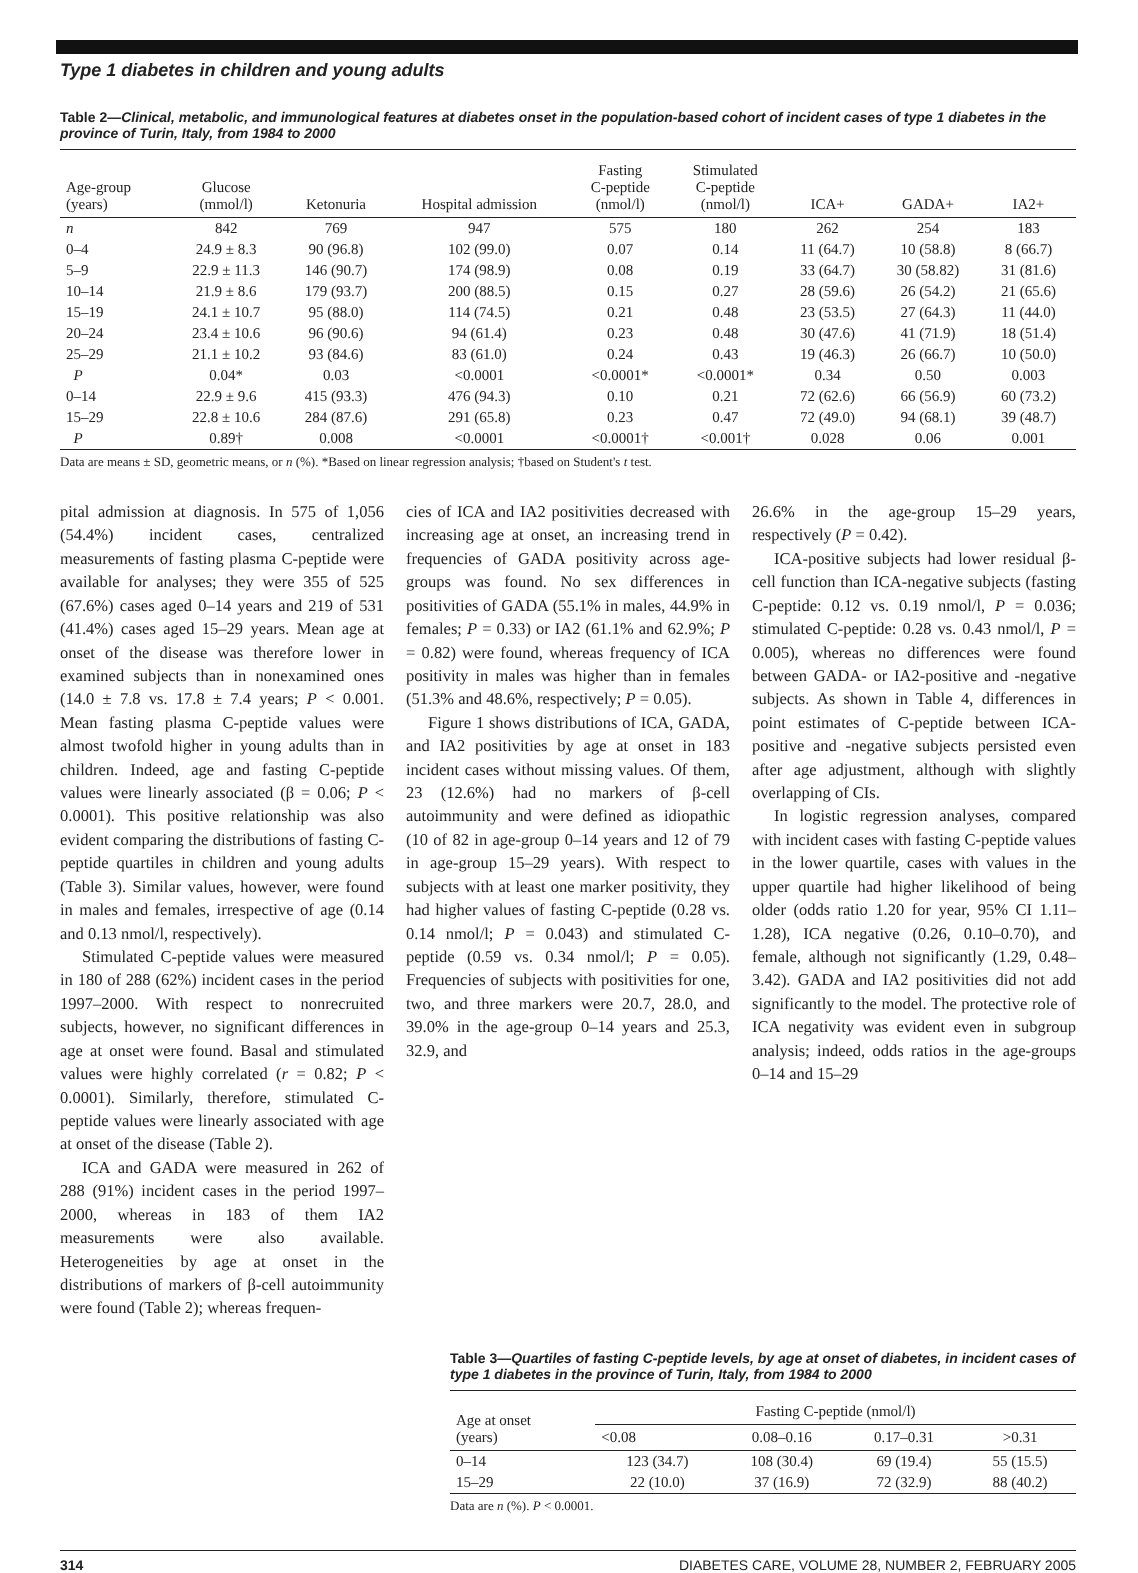Type 1 diabetes in children and young adults
Table 2—Clinical, metabolic, and immunological features at diabetes onset in the population-based cohort of incident cases of type 1 diabetes in the province of Turin, Italy, from 1984 to 2000
| Age-group (years) | Glucose (mmol/l) | Ketonuria | Hospital admission | Fasting C-peptide (nmol/l) | Stimulated C-peptide (nmol/l) | ICA+ | GADA+ | IA2+ |
| --- | --- | --- | --- | --- | --- | --- | --- | --- |
| n | 842 | 769 | 947 | 575 | 180 | 262 | 254 | 183 |
| 0–4 | 24.9 ± 8.3 | 90 (96.8) | 102 (99.0) | 0.07 | 0.14 | 11 (64.7) | 10 (58.8) | 8 (66.7) |
| 5–9 | 22.9 ± 11.3 | 146 (90.7) | 174 (98.9) | 0.08 | 0.19 | 33 (64.7) | 30 (58.82) | 31 (81.6) |
| 10–14 | 21.9 ± 8.6 | 179 (93.7) | 200 (88.5) | 0.15 | 0.27 | 28 (59.6) | 26 (54.2) | 21 (65.6) |
| 15–19 | 24.1 ± 10.7 | 95 (88.0) | 114 (74.5) | 0.21 | 0.48 | 23 (53.5) | 27 (64.3) | 11 (44.0) |
| 20–24 | 23.4 ± 10.6 | 96 (90.6) | 94 (61.4) | 0.23 | 0.48 | 30 (47.6) | 41 (71.9) | 18 (51.4) |
| 25–29 | 21.1 ± 10.2 | 93 (84.6) | 83 (61.0) | 0.24 | 0.43 | 19 (46.3) | 26 (66.7) | 10 (50.0) |
| P | 0.04* | 0.03 | <0.0001 | <0.0001* | <0.0001* | 0.34 | 0.50 | 0.003 |
| 0–14 | 22.9 ± 9.6 | 415 (93.3) | 476 (94.3) | 0.10 | 0.21 | 72 (62.6) | 66 (56.9) | 60 (73.2) |
| 15–29 | 22.8 ± 10.6 | 284 (87.6) | 291 (65.8) | 0.23 | 0.47 | 72 (49.0) | 94 (68.1) | 39 (48.7) |
| P | 0.89† | 0.008 | <0.0001 | <0.0001† | <0.001† | 0.028 | 0.06 | 0.001 |
Data are means ± SD, geometric means, or n (%). *Based on linear regression analysis; †based on Student's t test.
pital admission at diagnosis. In 575 of 1,056 (54.4%) incident cases, centralized measurements of fasting plasma C-peptide were available for analyses; they were 355 of 525 (67.6%) cases aged 0–14 years and 219 of 531 (41.4%) cases aged 15–29 years. Mean age at onset of the disease was therefore lower in examined subjects than in nonexamined ones (14.0 ± 7.8 vs. 17.8 ± 7.4 years; P < 0.001. Mean fasting plasma C-peptide values were almost twofold higher in young adults than in children. Indeed, age and fasting C-peptide values were linearly associated (β = 0.06; P < 0.0001). This positive relationship was also evident comparing the distributions of fasting C-peptide quartiles in children and young adults (Table 3). Similar values, however, were found in males and females, irrespective of age (0.14 and 0.13 nmol/l, respectively).
Stimulated C-peptide values were measured in 180 of 288 (62%) incident cases in the period 1997–2000. With respect to nonrecruited subjects, however, no significant differences in age at onset were found. Basal and stimulated values were highly correlated (r = 0.82; P < 0.0001). Similarly, therefore, stimulated C-peptide values were linearly associated with age at onset of the disease (Table 2).
ICA and GADA were measured in 262 of 288 (91%) incident cases in the period 1997–2000, whereas in 183 of them IA2 measurements were also available. Heterogeneities by age at onset in the distributions of markers of β-cell autoimmunity were found (Table 2); whereas frequen-
cies of ICA and IA2 positivities decreased with increasing age at onset, an increasing trend in frequencies of GADA positivity across age-groups was found. No sex differences in positivities of GADA (55.1% in males, 44.9% in females; P = 0.33) or IA2 (61.1% and 62.9%; P = 0.82) were found, whereas frequency of ICA positivity in males was higher than in females (51.3% and 48.6%, respectively; P = 0.05).
Figure 1 shows distributions of ICA, GADA, and IA2 positivities by age at onset in 183 incident cases without missing values. Of them, 23 (12.6%) had no markers of β-cell autoimmunity and were defined as idiopathic (10 of 82 in age-group 0–14 years and 12 of 79 in age-group 15–29 years). With respect to subjects with at least one marker positivity, they had higher values of fasting C-peptide (0.28 vs. 0.14 nmol/l; P = 0.043) and stimulated C-peptide (0.59 vs. 0.34 nmol/l; P = 0.05). Frequencies of subjects with positivities for one, two, and three markers were 20.7, 28.0, and 39.0% in the age-group 0–14 years and 25.3, 32.9, and
26.6% in the age-group 15–29 years, respectively (P = 0.42).
ICA-positive subjects had lower residual β-cell function than ICA-negative subjects (fasting C-peptide: 0.12 vs. 0.19 nmol/l, P = 0.036; stimulated C-peptide: 0.28 vs. 0.43 nmol/l, P = 0.005), whereas no differences were found between GADA- or IA2-positive and -negative subjects. As shown in Table 4, differences in point estimates of C-peptide between ICA-positive and -negative subjects persisted even after age adjustment, although with slightly overlapping of CIs.
In logistic regression analyses, compared with incident cases with fasting C-peptide values in the lower quartile, cases with values in the upper quartile had higher likelihood of being older (odds ratio 1.20 for year, 95% CI 1.11–1.28), ICA negative (0.26, 0.10–0.70), and female, although not significantly (1.29, 0.48–3.42). GADA and IA2 positivities did not add significantly to the model. The protective role of ICA negativity was evident even in subgroup analysis; indeed, odds ratios in the age-groups 0–14 and 15–29
Table 3—Quartiles of fasting C-peptide levels, by age at onset of diabetes, in incident cases of type 1 diabetes in the province of Turin, Italy, from 1984 to 2000
| Age at onset (years) | Fasting C-peptide (nmol/l) | | | |
| --- | --- | --- | --- | --- |
| | <0.08 | 0.08–0.16 | 0.17–0.31 | >0.31 |
| 0–14 | 123 (34.7) | 108 (30.4) | 69 (19.4) | 55 (15.5) |
| 15–29 | 22 (10.0) | 37 (16.9) | 72 (32.9) | 88 (40.2) |
Data are n (%). P < 0.0001.
314 DIABETES CARE, VOLUME 28, NUMBER 2, FEBRUARY 2005